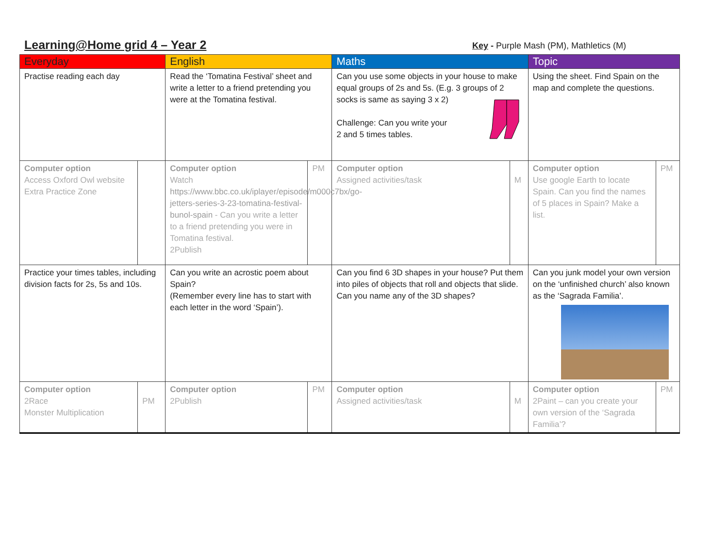Learning@Home grid 4 – Year 2
Key - Purple Mash (PM), Mathletics (M)
| Everyday | | English | | Maths | | Topic | |
| Practise reading each day | | Read the ‘Tomatina Festival’ sheet and write a letter to a friend pretending you were at the Tomatina festival. | | Can you use some objects in your house to make equal groups of 2s and 5s. (E.g. 3 groups of 2 socks is same as saying 3 x 2) Challenge: Can you write your 2 and 5 times tables. | | Using the sheet. Find Spain on the map and complete the questions. | |
| Computer option Access Oxford Owl website Extra Practice Zone | | Computer option Watch https://www.bbc.co.uk/iplayer/episode/m000c7bx/go-jetters-series-3-23-tomatina-festival-bunol-spain - Can you write a letter to a friend pretending you were in Tomatina festival. 2Publish | PM | Computer option Assigned activities/task | M | Computer option Use google Earth to locate Spain. Can you find the names of 5 places in Spain? Make a list. | PM |
| Practice your times tables, including division facts for 2s, 5s and 10s. | | Can you write an acrostic poem about Spain? (Remember every line has to start with each letter in the word ‘Spain’). | | Can you find 6 3D shapes in your house? Put them into piles of objects that roll and objects that slide. Can you name any of the 3D shapes? | | Can you junk model your own version on the ‘unfinished church’ also known as the ‘Sagrada Familia’. | |
| Computer option 2Race Monster Multiplication | PM | Computer option 2Publish | PM | Computer option Assigned activities/task | M | Computer option 2Paint – can you create your own version of the ‘Sagrada Familia’? | PM |